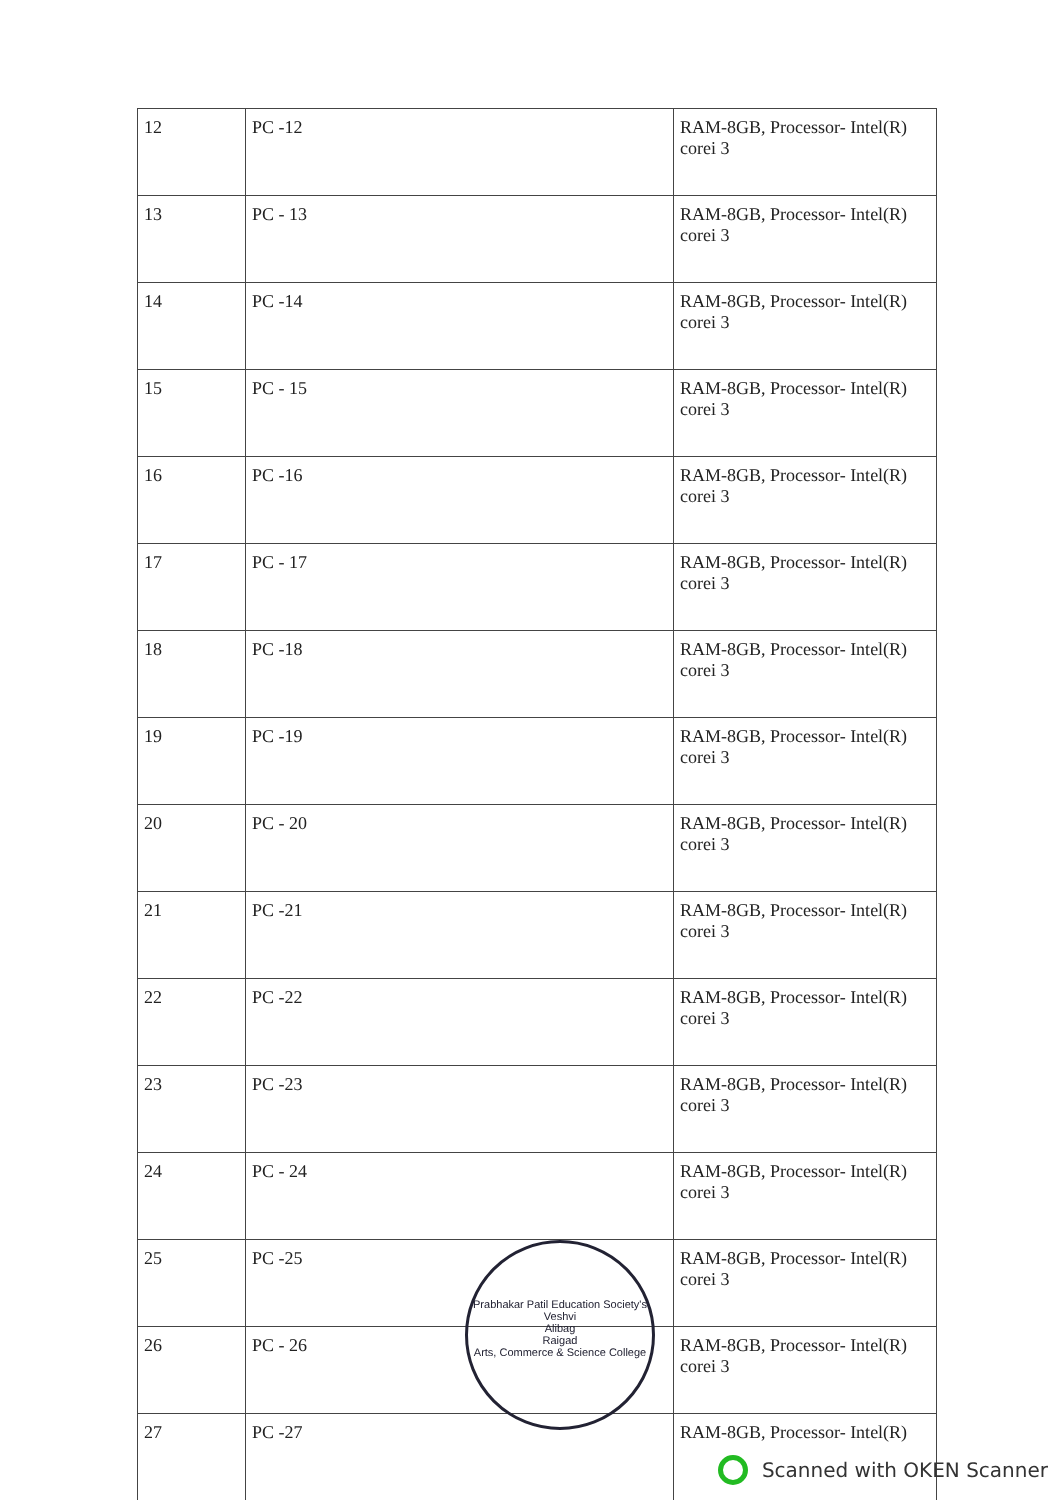| 12 | PC -12 | RAM-8GB, Processor- Intel(R) corei 3 |
| 13 | PC - 13 | RAM-8GB, Processor- Intel(R) corei 3 |
| 14 | PC -14 | RAM-8GB, Processor- Intel(R) corei 3 |
| 15 | PC - 15 | RAM-8GB, Processor- Intel(R) corei 3 |
| 16 | PC -16 | RAM-8GB, Processor- Intel(R) corei 3 |
| 17 | PC - 17 | RAM-8GB, Processor- Intel(R) corei 3 |
| 18 | PC -18 | RAM-8GB, Processor- Intel(R) corei 3 |
| 19 | PC -19 | RAM-8GB, Processor- Intel(R) corei 3 |
| 20 | PC - 20 | RAM-8GB, Processor- Intel(R) corei 3 |
| 21 | PC -21 | RAM-8GB, Processor- Intel(R) corei 3 |
| 22 | PC -22 | RAM-8GB, Processor- Intel(R) corei 3 |
| 23 | PC -23 | RAM-8GB, Processor- Intel(R) corei 3 |
| 24 | PC - 24 | RAM-8GB, Processor- Intel(R) corei 3 |
| 25 | PC -25 | RAM-8GB, Processor- Intel(R) corei 3 |
| 26 | PC - 26 | RAM-8GB, Processor- Intel(R) corei 3 |
| 27 | PC -27 | RAM-8GB, Processor- Intel(R) |
Prabhakar Patil Education Society's
Veshvi
Alibag
Raigad
Arts, Commerce & Science College
Scanned with OKEN Scanner